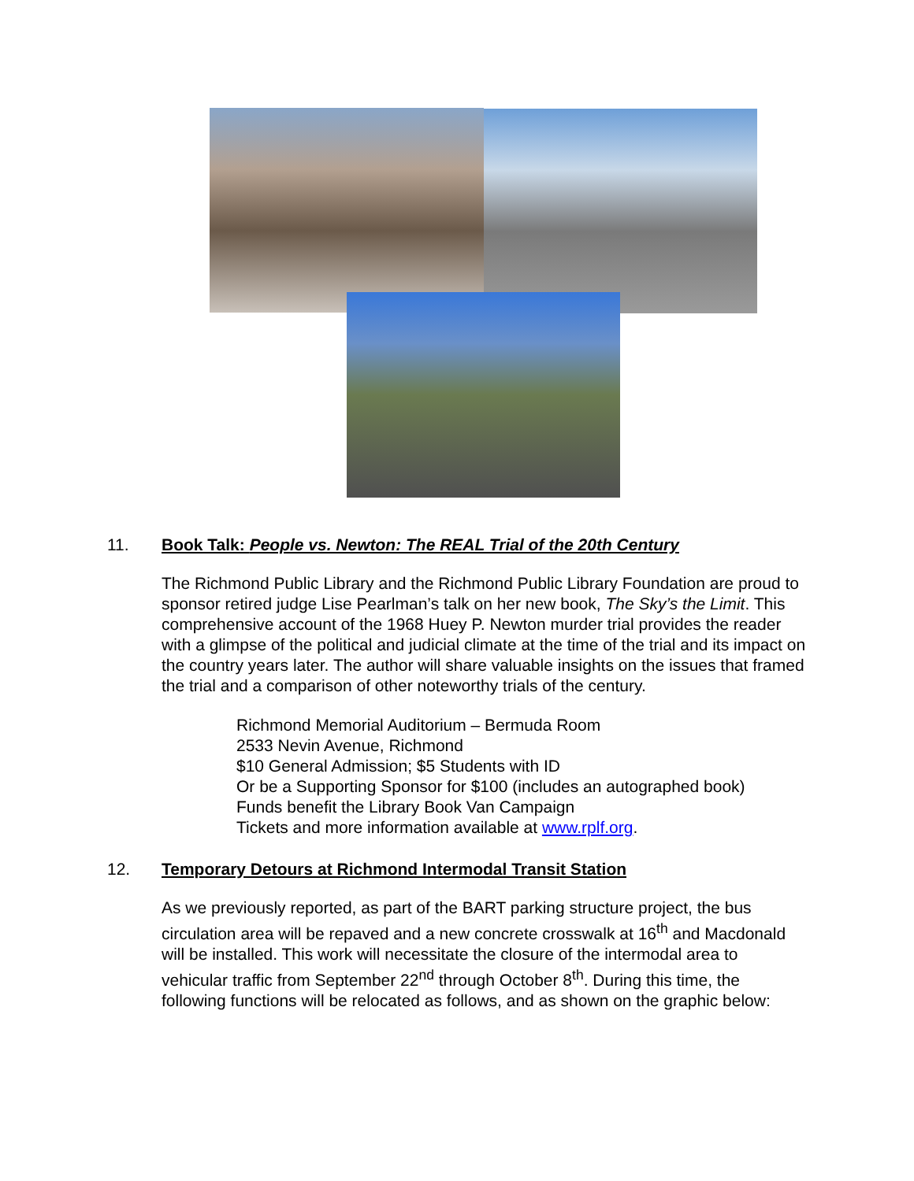11. Book Talk: People vs. Newton: The REAL Trial of the 20th Century
The Richmond Public Library and the Richmond Public Library Foundation are proud to sponsor retired judge Lise Pearlman’s talk on her new book, The Sky’s the Limit. This comprehensive account of the 1968 Huey P. Newton murder trial provides the reader with a glimpse of the political and judicial climate at the time of the trial and its impact on the country years later. The author will share valuable insights on the issues that framed the trial and a comparison of other noteworthy trials of the century.
Richmond Memorial Auditorium – Bermuda Room
2533 Nevin Avenue, Richmond
$10 General Admission; $5 Students with ID
Or be a Supporting Sponsor for $100 (includes an autographed book)
Funds benefit the Library Book Van Campaign
Tickets and more information available at www.rplf.org.
12. Temporary Detours at Richmond Intermodal Transit Station
As we previously reported, as part of the BART parking structure project, the bus circulation area will be repaved and a new concrete crosswalk at 16<sup>th</sup> and Macdonald will be installed. This work will necessitate the closure of the intermodal area to vehicular traffic from September 22<sup>nd</sup> through October 8<sup>th</sup>. During this time, the following functions will be relocated as follows, and as shown on the graphic below: